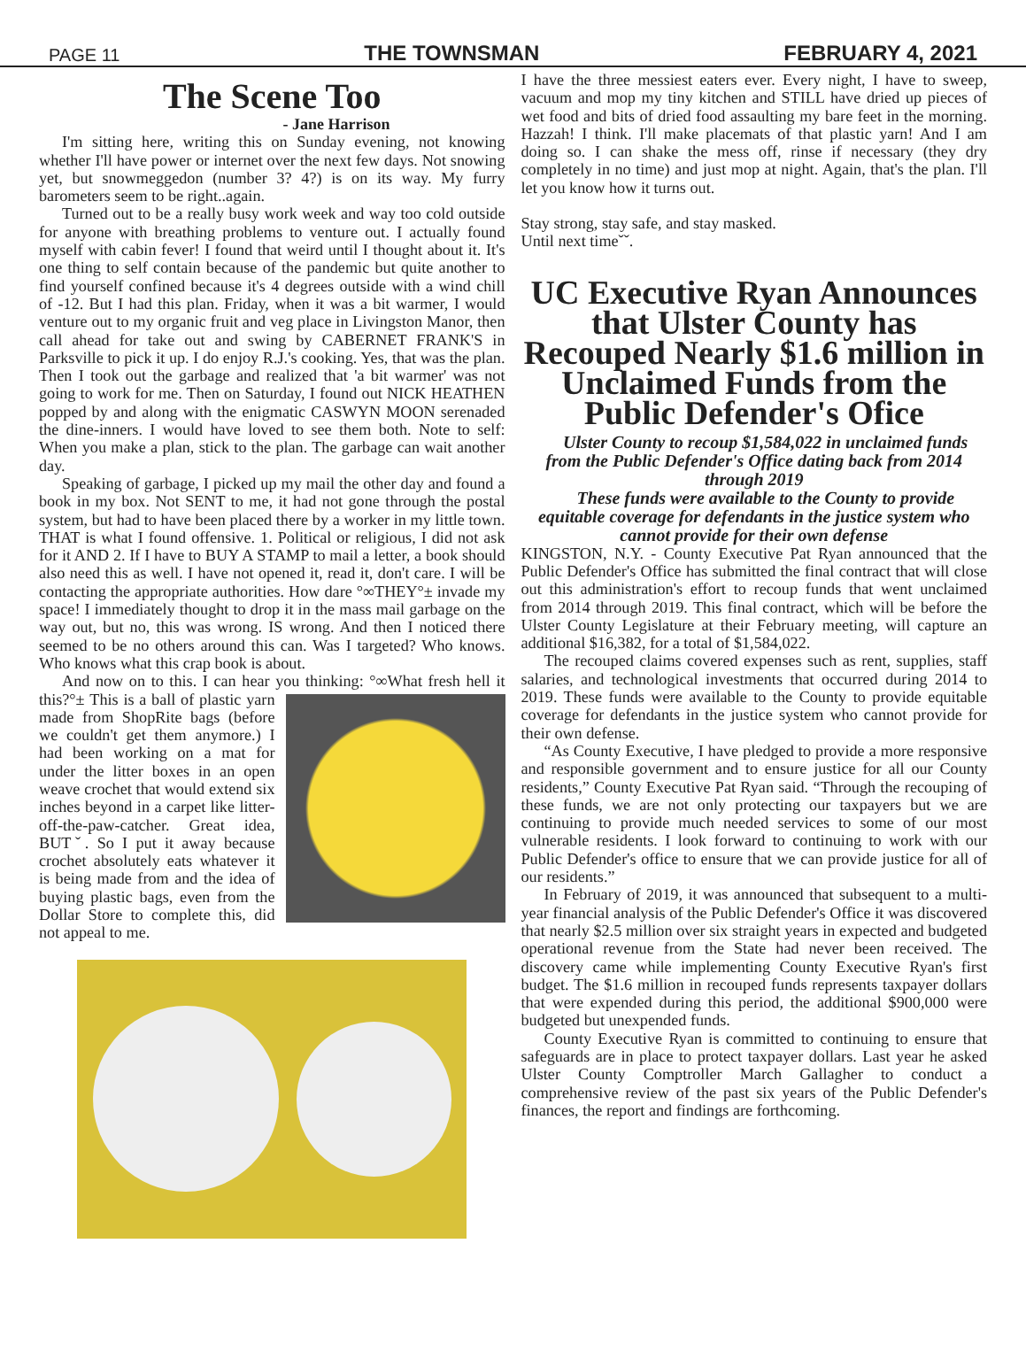PAGE 11 THE TOWNSMAN FEBRUARY 4, 2021
The Scene Too
- Jane Harrison
I'm sitting here, writing this on Sunday evening, not knowing whether I'll have power or internet over the next few days. Not snowing yet, but snowmeggedon (number 3? 4?) is on its way. My furry barometers seem to be right..again.
Turned out to be a really busy work week and way too cold outside for anyone with breathing problems to venture out. I actually found myself with cabin fever! I found that weird until I thought about it. It's one thing to self contain because of the pandemic but quite another to find yourself confined because it's 4 degrees outside with a wind chill of -12. But I had this plan. Friday, when it was a bit warmer, I would venture out to my organic fruit and veg place in Livingston Manor, then call ahead for take out and swing by CABERNET FRANK'S in Parksville to pick it up. I do enjoy R.J.'s cooking. Yes, that was the plan. Then I took out the garbage and realized that 'a bit warmer' was not going to work for me. Then on Saturday, I found out NICK HEATHEN popped by and along with the enigmatic CASWYN MOON serenaded the dine-inners. I would have loved to see them both. Note to self: When you make a plan, stick to the plan. The garbage can wait another day.
Speaking of garbage, I picked up my mail the other day and found a book in my box. Not SENT to me, it had not gone through the postal system, but had to have been placed there by a worker in my little town. THAT is what I found offensive. 1. Political or religious, I did not ask for it AND 2. If I have to BUY A STAMP to mail a letter, a book should also need this as well. I have not opened it, read it, don't care. I will be contacting the appropriate authorities. How dare °∞THEY°± invade my space! I immediately thought to drop it in the mass mail garbage on the way out, but no, this was wrong. IS wrong. And then I noticed there seemed to be no others around this can. Was I targeted? Who knows. Who knows what this crap book is about.
And now on to this. I can hear you thinking: °∞What fresh hell it this?°± This is a ball of plastic yarn made from ShopRite bags (before we couldn't get them anymore.) I had been working on a mat for under the litter boxes in an open weave crochet that would extend six inches beyond in a carpet like litter-off-the-paw-catcher. Great idea, BUTˇ. So I put it away because crochet absolutely eats whatever it is being made from and the idea of buying plastic bags, even from the Dollar Store to complete this, did not appeal to me.
I have the three messiest eaters ever. Every night, I have to sweep, vacuum and mop my tiny kitchen and STILL have dried up pieces of wet food and bits of dried food assaulting my bare feet in the morning. Hazzah! I think. I'll make placemats of that plastic yarn! And I am doing so. I can shake the mess off, rinse if necessary (they dry completely in no time) and just mop at night. Again, that's the plan. I'll let you know how it turns out.
Stay strong, stay safe, and stay masked.
Until next timeˇˇ.
UC Executive Ryan Announces that Ulster County has Recouped Nearly $1.6 million in Unclaimed Funds from the Public Defender's Ofice
Ulster County to recoup $1,584,022 in unclaimed funds from the Public Defender's Office dating back from 2014 through 2019
These funds were available to the County to provide equitable coverage for defendants in the justice system who cannot provide for their own defense
KINGSTON, N.Y. - County Executive Pat Ryan announced that the Public Defender's Office has submitted the final contract that will close out this administration's effort to recoup funds that went unclaimed from 2014 through 2019. This final contract, which will be before the Ulster County Legislature at their February meeting, will capture an additional $16,382, for a total of $1,584,022.
The recouped claims covered expenses such as rent, supplies, staff salaries, and technological investments that occurred during 2014 to 2019. These funds were available to the County to provide equitable coverage for defendants in the justice system who cannot provide for their own defense.
“As County Executive, I have pledged to provide a more responsive and responsible government and to ensure justice for all our County residents,” County Executive Pat Ryan said. “Through the recouping of these funds, we are not only protecting our taxpayers but we are continuing to provide much needed services to some of our most vulnerable residents. I look forward to continuing to work with our Public Defender's office to ensure that we can provide justice for all of our residents.”
In February of 2019, it was announced that subsequent to a multi-year financial analysis of the Public Defender's Office it was discovered that nearly $2.5 million over six straight years in expected and budgeted operational revenue from the State had never been received. The discovery came while implementing County Executive Ryan's first budget. The $1.6 million in recouped funds represents taxpayer dollars that were expended during this period, the additional $900,000 were budgeted but unexpended funds.
County Executive Ryan is committed to continuing to ensure that safeguards are in place to protect taxpayer dollars. Last year he asked Ulster County Comptroller March Gallagher to conduct a comprehensive review of the past six years of the Public Defender's finances, the report and findings are forthcoming.